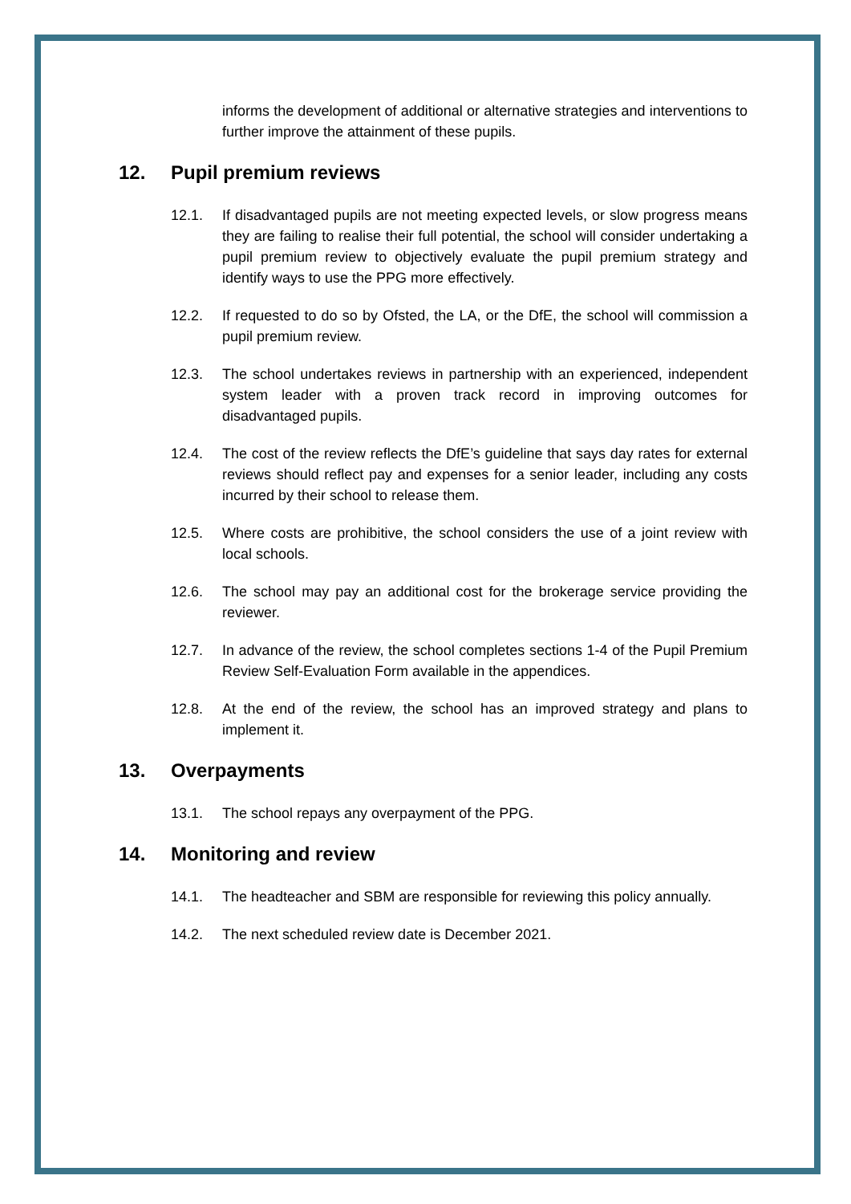informs the development of additional or alternative strategies and interventions to further improve the attainment of these pupils.
12. Pupil premium reviews
12.1. If disadvantaged pupils are not meeting expected levels, or slow progress means they are failing to realise their full potential, the school will consider undertaking a pupil premium review to objectively evaluate the pupil premium strategy and identify ways to use the PPG more effectively.
12.2. If requested to do so by Ofsted, the LA, or the DfE, the school will commission a pupil premium review.
12.3. The school undertakes reviews in partnership with an experienced, independent system leader with a proven track record in improving outcomes for disadvantaged pupils.
12.4. The cost of the review reflects the DfE’s guideline that says day rates for external reviews should reflect pay and expenses for a senior leader, including any costs incurred by their school to release them.
12.5. Where costs are prohibitive, the school considers the use of a joint review with local schools.
12.6. The school may pay an additional cost for the brokerage service providing the reviewer.
12.7. In advance of the review, the school completes sections 1-4 of the Pupil Premium Review Self-Evaluation Form available in the appendices.
12.8. At the end of the review, the school has an improved strategy and plans to implement it.
13. Overpayments
13.1. The school repays any overpayment of the PPG.
14. Monitoring and review
14.1. The headteacher and SBM are responsible for reviewing this policy annually.
14.2. The next scheduled review date is December 2021.